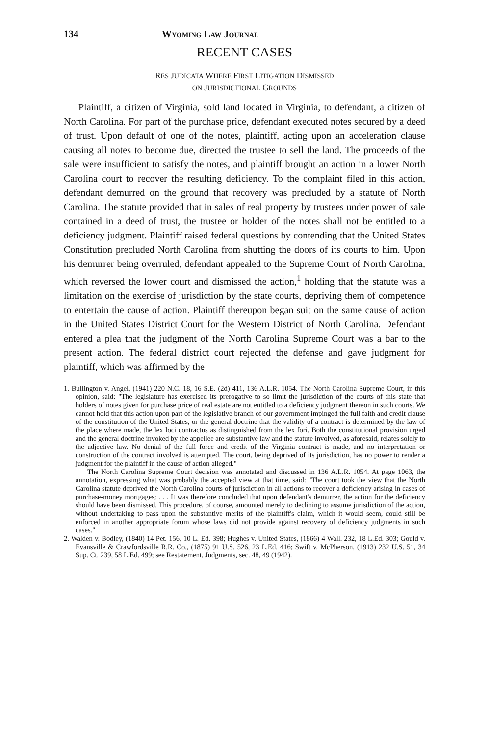134 WYOMING LAW JOURNAL
RECENT CASES
RES JUDICATA WHERE FIRST LITIGATION DISMISSED
ON JURISDICTIONAL GROUNDS
Plaintiff, a citizen of Virginia, sold land located in Virginia, to defendant, a citizen of North Carolina. For part of the purchase price, defendant executed notes secured by a deed of trust. Upon default of one of the notes, plaintiff, acting upon an acceleration clause causing all notes to become due, directed the trustee to sell the land. The proceeds of the sale were insufficient to satisfy the notes, and plaintiff brought an action in a lower North Carolina court to recover the resulting deficiency. To the complaint filed in this action, defendant demurred on the ground that recovery was precluded by a statute of North Carolina. The statute provided that in sales of real property by trustees under power of sale contained in a deed of trust, the trustee or holder of the notes shall not be entitled to a deficiency judgment. Plaintiff raised federal questions by contending that the United States Constitution precluded North Carolina from shutting the doors of its courts to him. Upon his demurrer being overruled, defendant appealed to the Supreme Court of North Carolina, which reversed the lower court and dismissed the action,<sup>1</sup> holding that the statute was a limitation on the exercise of jurisdiction by the state courts, depriving them of competence to entertain the cause of action. Plaintiff thereupon began suit on the same cause of action in the United States District Court for the Western District of North Carolina. Defendant entered a plea that the judgment of the North Carolina Supreme Court was a bar to the present action. The federal district court rejected the defense and gave judgment for plaintiff, which was affirmed by the
1. Bullington v. Angel, (1941) 220 N.C. 18, 16 S.E. (2d) 411, 136 A.L.R. 1054. The North Carolina Supreme Court, in this opinion, said: "The legislature has exercised its prerogative to so limit the jurisdiction of the courts of this state that holders of notes given for purchase price of real estate are not entitled to a deficiency judgment thereon in such courts. We cannot hold that this action upon part of the legislative branch of our government impinged the full faith and credit clause of the constitution of the United States, or the general doctrine that the validity of a contract is determined by the law of the place where made, the lex loci contractus as distinguished from the lex fori. Both the constitutional provision urged and the general doctrine invoked by the appellee are substantive law and the statute involved, as aforesaid, relates solely to the adjective law. No denial of the full force and credit of the Virginia contract is made, and no interpretation or construction of the contract involved is attempted. The court, being deprived of its jurisdiction, has no power to render a judgment for the plaintiff in the cause of action alleged."
The North Carolina Supreme Court decision was annotated and discussed in 136 A.L.R. 1054. At page 1063, the annotation, expressing what was probably the accepted view at that time, said: "The court took the view that the North Carolina statute deprived the North Carolina courts of jurisdiction in all actions to recover a deficiency arising in cases of purchase-money mortgages; . . . It was therefore concluded that upon defendant's demurrer, the action for the deficiency should have been dismissed. This procedure, of course, amounted merely to declining to assume jurisdiction of the action, without undertaking to pass upon the substantive merits of the plaintiff's claim, which it would seem, could still be enforced in another appropriate forum whose laws did not provide against recovery of deficiency judgments in such cases."
2. Walden v. Bodley, (1840) 14 Pet. 156, 10 L. Ed. 398; Hughes v. United States, (1866) 4 Wall. 232, 18 L.Ed. 303; Gould v. Evansville & Crawfordsville R.R. Co., (1875) 91 U.S. 526, 23 L.Ed. 416; Swift v. McPherson, (1913) 232 U.S. 51, 34 Sup. Ct. 239, 58 L.Ed. 499; see Restatement, Judgments, sec. 48, 49 (1942).